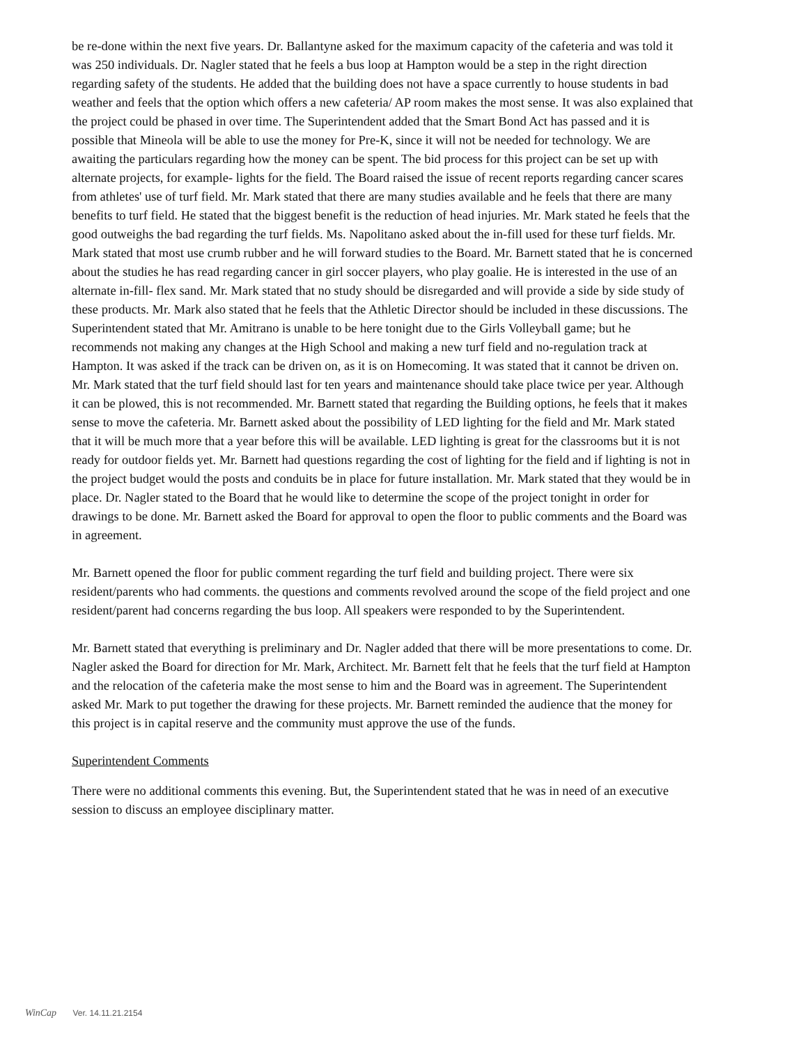be re-done within the next five years. Dr. Ballantyne asked for the maximum capacity of the cafeteria and was told it was 250 individuals. Dr. Nagler stated that he feels a bus loop at Hampton would be a step in the right direction regarding safety of the students. He added that the building does not have a space currently to house students in bad weather and feels that the option which offers a new cafeteria/ AP room makes the most sense. It was also explained that the project could be phased in over time. The Superintendent added that the Smart Bond Act has passed and it is possible that Mineola will be able to use the money for Pre-K, since it will not be needed for technology. We are awaiting the particulars regarding how the money can be spent. The bid process for this project can be set up with alternate projects, for example- lights for the field. The Board raised the issue of recent reports regarding cancer scares from athletes' use of turf field. Mr. Mark stated that there are many studies available and he feels that there are many benefits to turf field. He stated that the biggest benefit is the reduction of head injuries. Mr. Mark stated he feels that the good outweighs the bad regarding the turf fields. Ms. Napolitano asked about the in-fill used for these turf fields. Mr. Mark stated that most use crumb rubber and he will forward studies to the Board. Mr. Barnett stated that he is concerned about the studies he has read regarding cancer in girl soccer players, who play goalie. He is interested in the use of an alternate in-fill- flex sand. Mr. Mark stated that no study should be disregarded and will provide a side by side study of these products. Mr. Mark also stated that he feels that the Athletic Director should be included in these discussions. The Superintendent stated that Mr. Amitrano is unable to be here tonight due to the Girls Volleyball game; but he recommends not making any changes at the High School and making a new turf field and no-regulation track at Hampton. It was asked if the track can be driven on, as it is on Homecoming. It was stated that it cannot be driven on. Mr. Mark stated that the turf field should last for ten years and maintenance should take place twice per year. Although it can be plowed, this is not recommended. Mr. Barnett stated that regarding the Building options, he feels that it makes sense to move the cafeteria. Mr. Barnett asked about the possibility of LED lighting for the field and Mr. Mark stated that it will be much more that a year before this will be available. LED lighting is great for the classrooms but it is not ready for outdoor fields yet. Mr. Barnett had questions regarding the cost of lighting for the field and if lighting is not in the project budget would the posts and conduits be in place for future installation. Mr. Mark stated that they would be in place. Dr. Nagler stated to the Board that he would like to determine the scope of the project tonight in order for drawings to be done. Mr. Barnett asked the Board for approval to open the floor to public comments and the Board was in agreement.
Mr. Barnett opened the floor for public comment regarding the turf field and building project. There were six resident/parents who had comments. the questions and comments revolved around the scope of the field project and one resident/parent had concerns regarding the bus loop. All speakers were responded to by the Superintendent.
Mr. Barnett stated that everything is preliminary and Dr. Nagler added that there will be more presentations to come. Dr. Nagler asked the Board for direction for Mr. Mark, Architect. Mr. Barnett felt that he feels that the turf field at Hampton and the relocation of the cafeteria make the most sense to him and the Board was in agreement. The Superintendent asked Mr. Mark to put together the drawing for these projects. Mr. Barnett reminded the audience that the money for this project is in capital reserve and the community must approve the use of the funds.
Superintendent Comments
There were no additional comments this evening. But, the Superintendent stated that he was in need of an executive session to discuss an employee disciplinary matter.
WinCap Ver. 14.11.21.2154